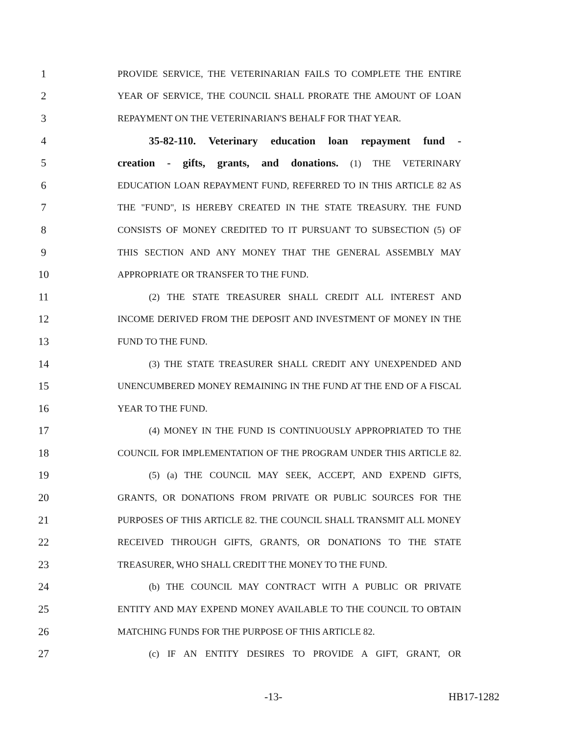1 PROVIDE SERVICE, THE VETERINARIAN FAILS TO COMPLETE THE ENTIRE
2 YEAR OF SERVICE, THE COUNCIL SHALL PRORATE THE AMOUNT OF LOAN
3 REPAYMENT ON THE VETERINARIAN'S BEHALF FOR THAT YEAR.
4 35-82-110. Veterinary education loan repayment fund -
5 creation - gifts, grants, and donations. (1) THE VETERINARY
6 EDUCATION LOAN REPAYMENT FUND, REFERRED TO IN THIS ARTICLE 82 AS
7 THE "FUND", IS HEREBY CREATED IN THE STATE TREASURY. THE FUND
8 CONSISTS OF MONEY CREDITED TO IT PURSUANT TO SUBSECTION (5) OF
9 THIS SECTION AND ANY MONEY THAT THE GENERAL ASSEMBLY MAY
10 APPROPRIATE OR TRANSFER TO THE FUND.
11 (2) THE STATE TREASURER SHALL CREDIT ALL INTEREST AND
12 INCOME DERIVED FROM THE DEPOSIT AND INVESTMENT OF MONEY IN THE
13 FUND TO THE FUND.
14 (3) THE STATE TREASURER SHALL CREDIT ANY UNEXPENDED AND
15 UNENCUMBERED MONEY REMAINING IN THE FUND AT THE END OF A FISCAL
16 YEAR TO THE FUND.
17 (4) MONEY IN THE FUND IS CONTINUOUSLY APPROPRIATED TO THE
18 COUNCIL FOR IMPLEMENTATION OF THE PROGRAM UNDER THIS ARTICLE 82.
19 (5) (a) THE COUNCIL MAY SEEK, ACCEPT, AND EXPEND GIFTS,
20 GRANTS, OR DONATIONS FROM PRIVATE OR PUBLIC SOURCES FOR THE
21 PURPOSES OF THIS ARTICLE 82. THE COUNCIL SHALL TRANSMIT ALL MONEY
22 RECEIVED THROUGH GIFTS, GRANTS, OR DONATIONS TO THE STATE
23 TREASURER, WHO SHALL CREDIT THE MONEY TO THE FUND.
24 (b) THE COUNCIL MAY CONTRACT WITH A PUBLIC OR PRIVATE
25 ENTITY AND MAY EXPEND MONEY AVAILABLE TO THE COUNCIL TO OBTAIN
26 MATCHING FUNDS FOR THE PURPOSE OF THIS ARTICLE 82.
27 (c) IF AN ENTITY DESIRES TO PROVIDE A GIFT, GRANT, OR
-13- HB17-1282